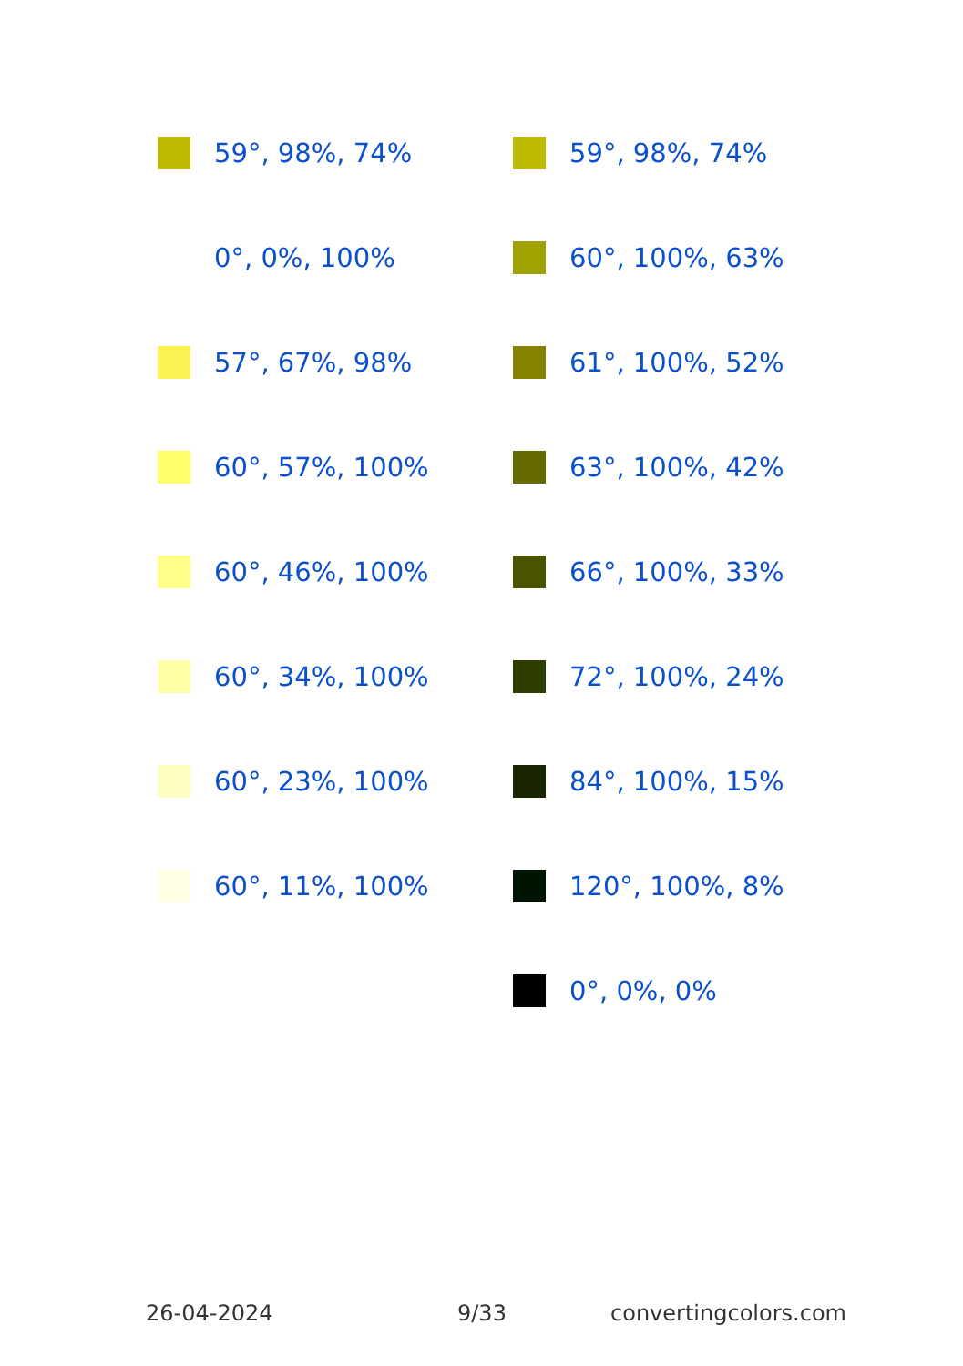59°, 98%, 74%
0°, 0%, 100%
57°, 67%, 98%
60°, 57%, 100%
60°, 46%, 100%
60°, 34%, 100%
60°, 23%, 100%
60°, 11%, 100%
59°, 98%, 74%
60°, 100%, 63%
61°, 100%, 52%
63°, 100%, 42%
66°, 100%, 33%
72°, 100%, 24%
84°, 100%, 15%
120°, 100%, 8%
0°, 0%, 0%
26-04-2024 9/33 convertingcolors.com